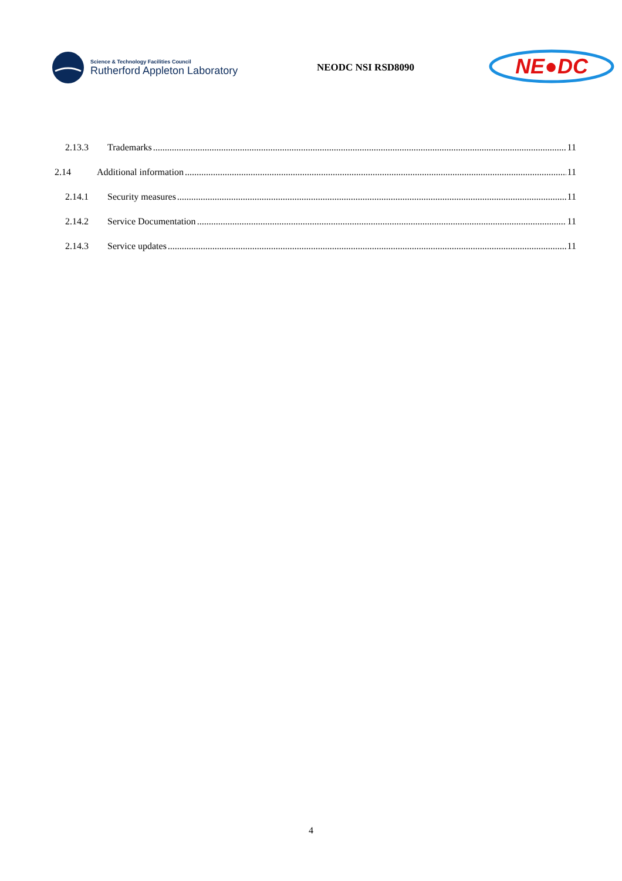Science & Technology Facilities Council
Rutherford Appleton Laboratory
NEODC NSI RSD8090
NE●DC
2.13.3 Trademarks 11
2.14 Additional information 11
2.14.1 Security measures 11
2.14.2 Service Documentation 11
2.14.3 Service updates 11
4